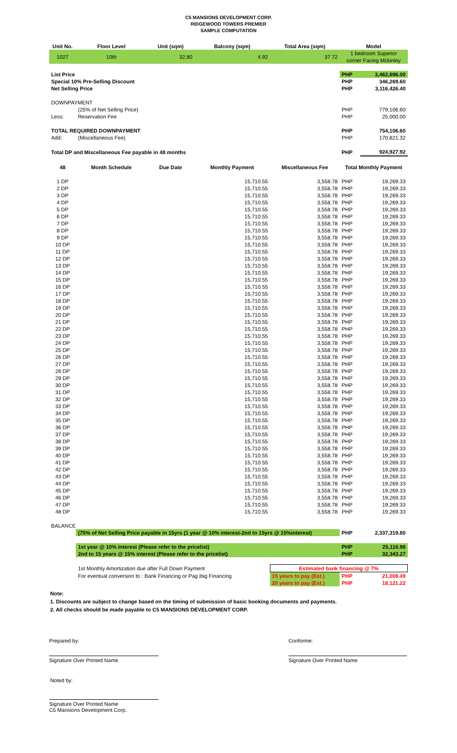C5 MANSIONS DEVELOPMENT CORP.
RIDGEWOOD TOWERS PREMIER
SAMPLE COMPUTATION
| Unit No. | Floor Level | Unit (sqm) | Balcony (sqm) | Total Area (sqm) | Model | |
| --- | --- | --- | --- | --- | --- | --- |
| 1027 | 10th | 32.80 | 4.92 | 37.72 | 1 bedroom Superior | |
| | | | | | corner Facing Mckinley | |
| List Price | | | | | PHP | 3,462,696.00 |
| Special 10% Pre-Selling Discount | | | | | PHP | 346,269.60 |
| Net Selling Price | | | | | PHP | 3,116,426.40 |
| DOWNPAYMENT | | | | | | |
| | (25% of Net Selling Price) | | | | PHP | 779,106.60 |
| Less: | Reservation Fee | | | | PHP | 25,000.00 |
| TOTAL REQUIRED DOWNPAYMENT | | | | | PHP | 754,106.60 |
| Add: | (Miscellaneous Fee) | | | | PHP | 170,821.32 |
| Total DP and Miscellaneous Fee payable in 48 months | | | | | PHP | 924,927.92 |
| 48 | Month Schedule | Due Date | Monthly Payment | Miscellaneous Fee | Total Monthly Payment | |
| 1 DP | | | 15,710.55 | 3,558.78 | PHP | 19,269.33 |
| 2 DP | | | 15,710.55 | 3,558.78 | PHP | 19,269.33 |
| 3 DP | | | 15,710.55 | 3,558.78 | PHP | 19,269.33 |
| 4 DP | | | 15,710.55 | 3,558.78 | PHP | 19,269.33 |
| 5 DP | | | 15,710.55 | 3,558.78 | PHP | 19,269.33 |
| 6 DP | | | 15,710.55 | 3,558.78 | PHP | 19,269.33 |
| 7 DP | | | 15,710.55 | 3,558.78 | PHP | 19,269.33 |
| 8 DP | | | 15,710.55 | 3,558.78 | PHP | 19,269.33 |
| 9 DP | | | 15,710.55 | 3,558.78 | PHP | 19,269.33 |
| 10 DP | | | 15,710.55 | 3,558.78 | PHP | 19,269.33 |
| 11 DP | | | 15,710.55 | 3,558.78 | PHP | 19,269.33 |
| 12 DP | | | 15,710.55 | 3,558.78 | PHP | 19,269.33 |
| 13 DP | | | 15,710.55 | 3,558.78 | PHP | 19,269.33 |
| 14 DP | | | 15,710.55 | 3,558.78 | PHP | 19,269.33 |
| 15 DP | | | 15,710.55 | 3,558.78 | PHP | 19,269.33 |
| 16 DP | | | 15,710.55 | 3,558.78 | PHP | 19,269.33 |
| 17 DP | | | 15,710.55 | 3,558.78 | PHP | 19,269.33 |
| 18 DP | | | 15,710.55 | 3,558.78 | PHP | 19,269.33 |
| 19 DP | | | 15,710.55 | 3,558.78 | PHP | 19,269.33 |
| 20 DP | | | 15,710.55 | 3,558.78 | PHP | 19,269.33 |
| 21 DP | | | 15,710.55 | 3,558.78 | PHP | 19,269.33 |
| 22 DP | | | 15,710.55 | 3,558.78 | PHP | 19,269.33 |
| 23 DP | | | 15,710.55 | 3,558.78 | PHP | 19,269.33 |
| 24 DP | | | 15,710.55 | 3,558.78 | PHP | 19,269.33 |
| 25 DP | | | 15,710.55 | 3,558.78 | PHP | 19,269.33 |
| 26 DP | | | 15,710.55 | 3,558.78 | PHP | 19,269.33 |
| 27 DP | | | 15,710.55 | 3,558.78 | PHP | 19,269.33 |
| 28 DP | | | 15,710.55 | 3,558.78 | PHP | 19,269.33 |
| 29 DP | | | 15,710.55 | 3,558.78 | PHP | 19,269.33 |
| 30 DP | | | 15,710.55 | 3,558.78 | PHP | 19,269.33 |
| 31 DP | | | 15,710.55 | 3,558.78 | PHP | 19,269.33 |
| 32 DP | | | 15,710.55 | 3,558.78 | PHP | 19,269.33 |
| 33 DP | | | 15,710.55 | 3,558.78 | PHP | 19,269.33 |
| 34 DP | | | 15,710.55 | 3,558.78 | PHP | 19,269.33 |
| 35 DP | | | 15,710.55 | 3,558.78 | PHP | 19,269.33 |
| 36 DP | | | 15,710.55 | 3,558.78 | PHP | 19,269.33 |
| 37 DP | | | 15,710.55 | 3,558.78 | PHP | 19,269.33 |
| 38 DP | | | 15,710.55 | 3,558.78 | PHP | 19,269.33 |
| 39 DP | | | 15,710.55 | 3,558.78 | PHP | 19,269.33 |
| 40 DP | | | 15,710.55 | 3,558.78 | PHP | 19,269.33 |
| 41 DP | | | 15,710.55 | 3,558.78 | PHP | 19,269.33 |
| 42 DP | | | 15,710.55 | 3,558.78 | PHP | 19,269.33 |
| 43 DP | | | 15,710.55 | 3,558.78 | PHP | 19,269.33 |
| 44 DP | | | 15,710.55 | 3,558.78 | PHP | 19,269.33 |
| 45 DP | | | 15,710.55 | 3,558.78 | PHP | 19,269.33 |
| 46 DP | | | 15,710.55 | 3,558.78 | PHP | 19,269.33 |
| 47 DP | | | 15,710.55 | 3,558.78 | PHP | 19,269.33 |
| 48 DP | | | 15,710.55 | 3,558.78 | PHP | 19,269.33 |
| BALANCE | | | | | | |
| | (75% of Net Selling Price payable in 15yrs (1 year @ 10% interest-2nd to 15yrs @ 15%interest) | | | | PHP | 2,337,319.80 |
| | 1st year @ 10% interest (Please refer to the pricelist) | | | | PHP | 25,116.96 |
| | 2nd to 15 years @ 15% interest (Please refer to the pricelist) | | | | PHP | 32,343.27 |
| | 1st Monthly Amortization due after Full Down Payment | | | Estimated bank financing @ 7% | | |
| | For eventual conversion to : Bank Financing or Pag ibig Financing | | | 15 years to pay (Est.) | PHP | 21,008.49 |
| | | | | 20 years to pay (Est.) | PHP | 18,121.22 |
Note:
1. Discounts are subject to change based on the timing of submission of basic booking documents and payments.
2. All checks should be made payable to C5 MANSIONS DEVELOPMENT CORP.
Prepared by: Conforme:
Signature Over Printed Name Signature Over Printed Name
Noted by:
Signature Over Printed Name
C5 Mansions Development Corp.